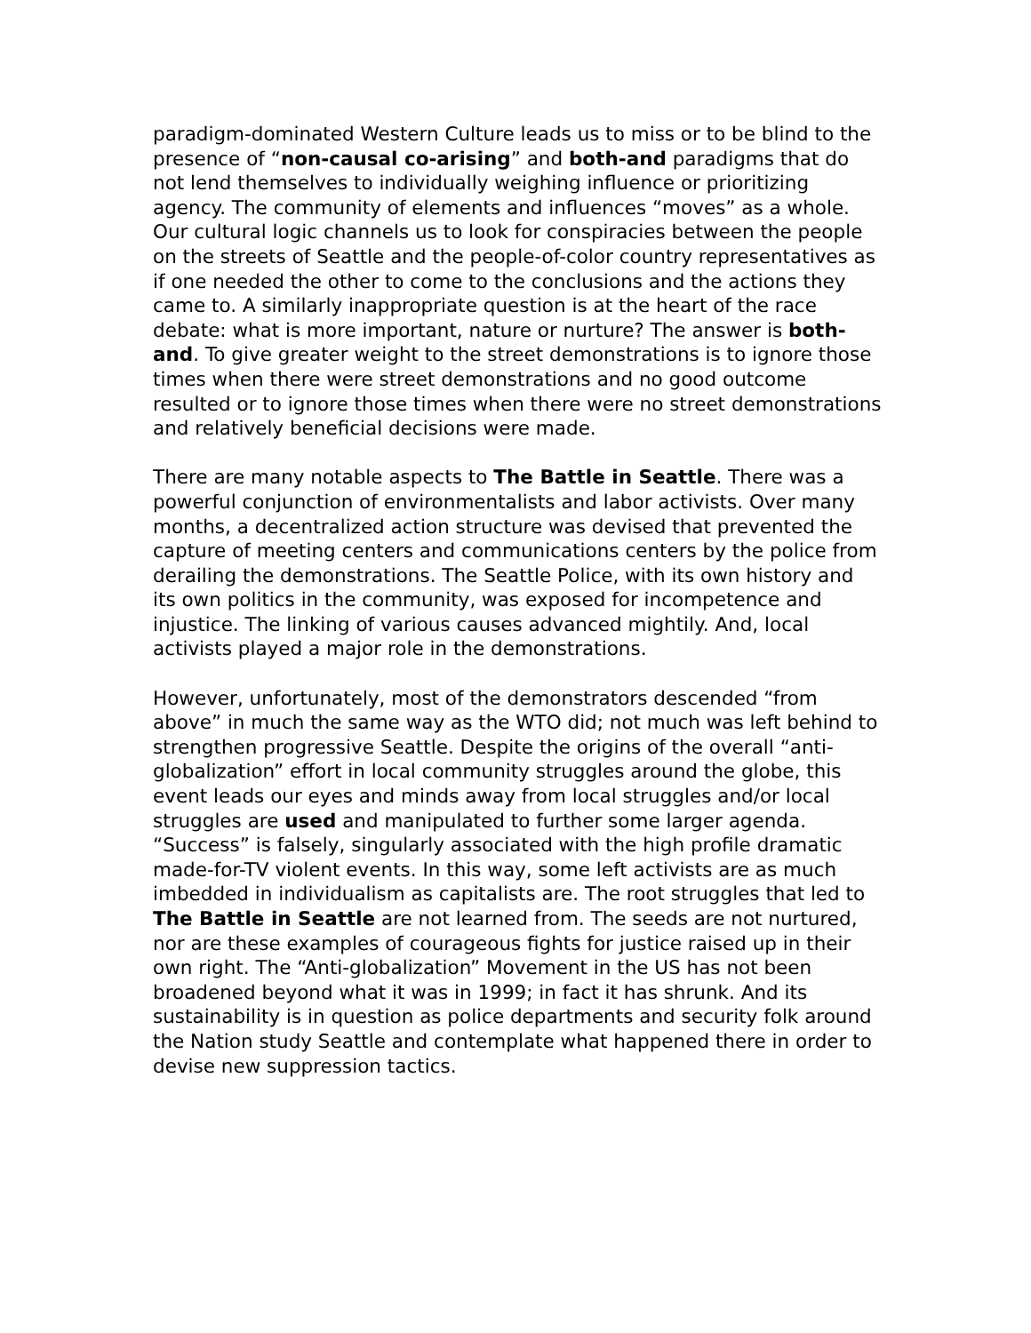paradigm-dominated Western Culture leads us to miss or to be blind to the presence of “non-causal co-arising” and both-and paradigms that do not lend themselves to individually weighing influence or prioritizing agency. The community of elements and influences “moves” as a whole. Our cultural logic channels us to look for conspiracies between the people on the streets of Seattle and the people-of-color country representatives as if one needed the other to come to the conclusions and the actions they came to. A similarly inappropriate question is at the heart of the race debate: what is more important, nature or nurture? The answer is both-and. To give greater weight to the street demonstrations is to ignore those times when there were street demonstrations and no good outcome resulted or to ignore those times when there were no street demonstrations and relatively beneficial decisions were made.
There are many notable aspects to The Battle in Seattle. There was a powerful conjunction of environmentalists and labor activists. Over many months, a decentralized action structure was devised that prevented the capture of meeting centers and communications centers by the police from derailing the demonstrations. The Seattle Police, with its own history and its own politics in the community, was exposed for incompetence and injustice. The linking of various causes advanced mightily. And, local activists played a major role in the demonstrations.
However, unfortunately, most of the demonstrators descended “from above” in much the same way as the WTO did; not much was left behind to strengthen progressive Seattle. Despite the origins of the overall “anti-globalization” effort in local community struggles around the globe, this event leads our eyes and minds away from local struggles and/or local struggles are used and manipulated to further some larger agenda. “Success” is falsely, singularly associated with the high profile dramatic made-for-TV violent events. In this way, some left activists are as much imbedded in individualism as capitalists are. The root struggles that led to The Battle in Seattle are not learned from. The seeds are not nurtured, nor are these examples of courageous fights for justice raised up in their own right. The “Anti-globalization” Movement in the US has not been broadened beyond what it was in 1999; in fact it has shrunk. And its sustainability is in question as police departments and security folk around the Nation study Seattle and contemplate what happened there in order to devise new suppression tactics.